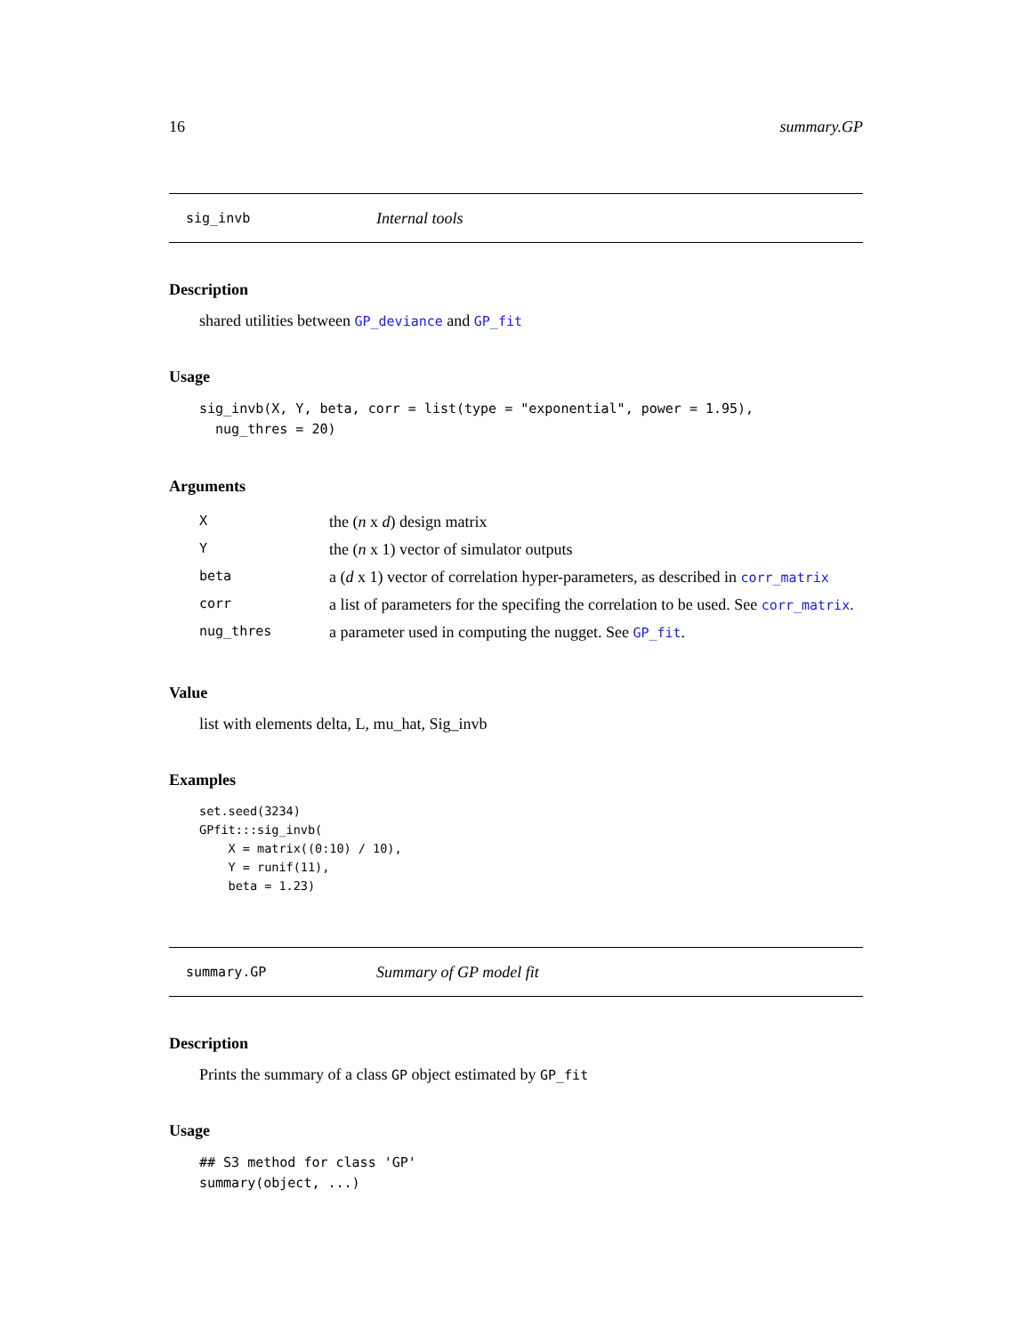16 summary.GP
sig_invb Internal tools
Description
shared utilities between GP_deviance and GP_fit
Usage
sig_invb(X, Y, beta, corr = list(type = "exponential", power = 1.95),
  nug_thres = 20)
Arguments
| X | the ( n x d ) design matrix |
| Y | the ( n x 1) vector of simulator outputs |
| beta | a ( d x 1) vector of correlation hyper-parameters, as described in corr_matrix |
| corr | a list of parameters for the specifing the correlation to be used. See corr_matrix . |
| nug_thres | a parameter used in computing the nugget. See GP_fit . |
Value
list with elements delta, L, mu_hat, Sig_invb
Examples
set.seed(3234)
GPfit:::sig_invb(
    X = matrix((0:10) / 10),
    Y = runif(11),
    beta = 1.23)
summary.GP Summary of GP model fit
Description
Prints the summary of a class GP object estimated by GP_fit
Usage
## S3 method for class 'GP'
summary(object, ...)